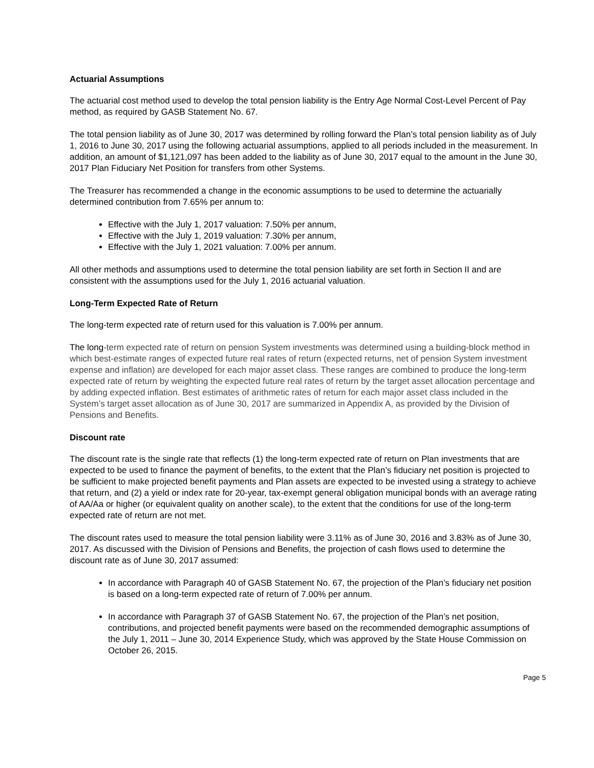Actuarial Assumptions
The actuarial cost method used to develop the total pension liability is the Entry Age Normal Cost-Level Percent of Pay method, as required by GASB Statement No. 67.
The total pension liability as of June 30, 2017 was determined by rolling forward the Plan’s total pension liability as of July 1, 2016 to June 30, 2017 using the following actuarial assumptions, applied to all periods included in the measurement. In addition, an amount of $1,121,097 has been added to the liability as of June 30, 2017 equal to the amount in the June 30, 2017 Plan Fiduciary Net Position for transfers from other Systems.
The Treasurer has recommended a change in the economic assumptions to be used to determine the actuarially determined contribution from 7.65% per annum to:
Effective with the July 1, 2017 valuation: 7.50% per annum,
Effective with the July 1, 2019 valuation: 7.30% per annum,
Effective with the July 1, 2021 valuation: 7.00% per annum.
All other methods and assumptions used to determine the total pension liability are set forth in Section II and are consistent with the assumptions used for the July 1, 2016 actuarial valuation.
Long-Term Expected Rate of Return
The long-term expected rate of return used for this valuation is 7.00% per annum.
The long-term expected rate of return on pension System investments was determined using a building-block method in which best-estimate ranges of expected future real rates of return (expected returns, net of pension System investment expense and inflation) are developed for each major asset class. These ranges are combined to produce the long-term expected rate of return by weighting the expected future real rates of return by the target asset allocation percentage and by adding expected inflation. Best estimates of arithmetic rates of return for each major asset class included in the System’s target asset allocation as of June 30, 2017 are summarized in Appendix A, as provided by the Division of Pensions and Benefits.
Discount rate
The discount rate is the single rate that reflects (1) the long-term expected rate of return on Plan investments that are expected to be used to finance the payment of benefits, to the extent that the Plan’s fiduciary net position is projected to be sufficient to make projected benefit payments and Plan assets are expected to be invested using a strategy to achieve that return, and (2) a yield or index rate for 20-year, tax-exempt general obligation municipal bonds with an average rating of AA/Aa or higher (or equivalent quality on another scale), to the extent that the conditions for use of the long-term expected rate of return are not met.
The discount rates used to measure the total pension liability were 3.11% as of June 30, 2016 and 3.83% as of June 30, 2017. As discussed with the Division of Pensions and Benefits, the projection of cash flows used to determine the discount rate as of June 30, 2017 assumed:
In accordance with Paragraph 40 of GASB Statement No. 67, the projection of the Plan’s fiduciary net position is based on a long-term expected rate of return of 7.00% per annum.
In accordance with Paragraph 37 of GASB Statement No. 67, the projection of the Plan’s net position, contributions, and projected benefit payments were based on the recommended demographic assumptions of the July 1, 2011 – June 30, 2014 Experience Study, which was approved by the State House Commission on October 26, 2015.
Page 5